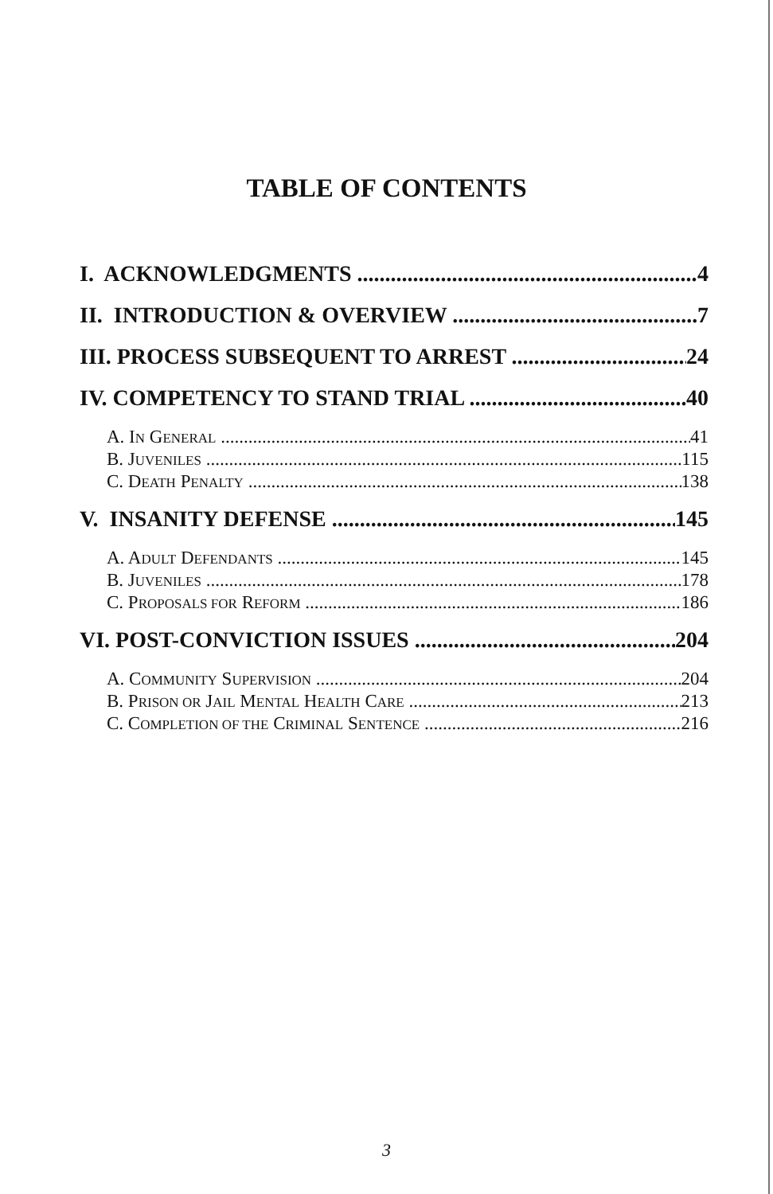TABLE OF CONTENTS
I. ACKNOWLEDGMENTS 4
II. INTRODUCTION & OVERVIEW 7
III. PROCESS SUBSEQUENT TO ARREST 24
IV. COMPETENCY TO STAND TRIAL 40
A. IN GENERAL 41
B. JUVENILES 115
C. DEATH PENALTY 138
V. INSANITY DEFENSE 145
A. ADULT DEFENDANTS 145
B. JUVENILES 178
C. PROPOSALS FOR REFORM 186
VI. POST-CONVICTION ISSUES 204
A. COMMUNITY SUPERVISION 204
B. PRISON OR JAIL MENTAL HEALTH CARE 213
C. COMPLETION OF THE CRIMINAL SENTENCE 216
3